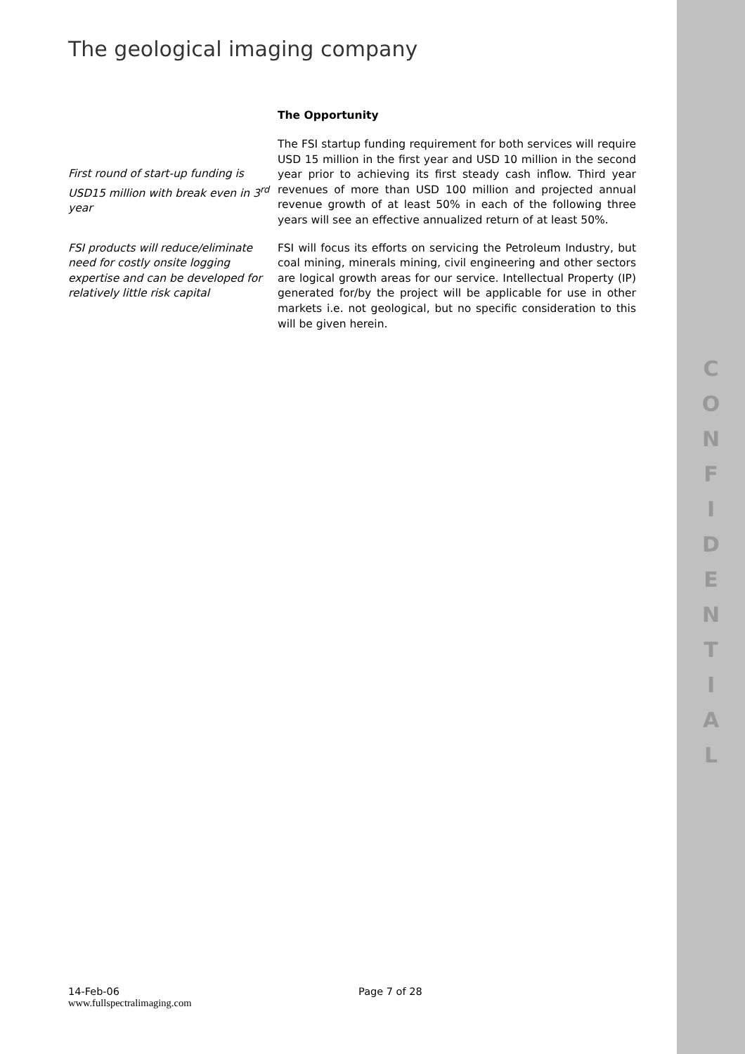The geological imaging company
The Opportunity
First round of start-up funding is USD15 million with break even in 3<sup>rd</sup> year
The FSI startup funding requirement for both services will require USD 15 million in the first year and USD 10 million in the second year prior to achieving its first steady cash inflow. Third year revenues of more than USD 100 million and projected annual revenue growth of at least 50% in each of the following three years will see an effective annualized return of at least 50%.
FSI products will reduce/eliminate need for costly onsite logging expertise and can be developed for relatively little risk capital
FSI will focus its efforts on servicing the Petroleum Industry, but coal mining, minerals mining, civil engineering and other sectors are logical growth areas for our service. Intellectual Property (IP) generated for/by the project will be applicable for use in other markets i.e. not geological, but no specific consideration to this will be given herein.
14-Feb-06 Page 7 of 28
www.fullspectralimaging.com
C
O
N
F
I
D
E
N
T
I
A
L